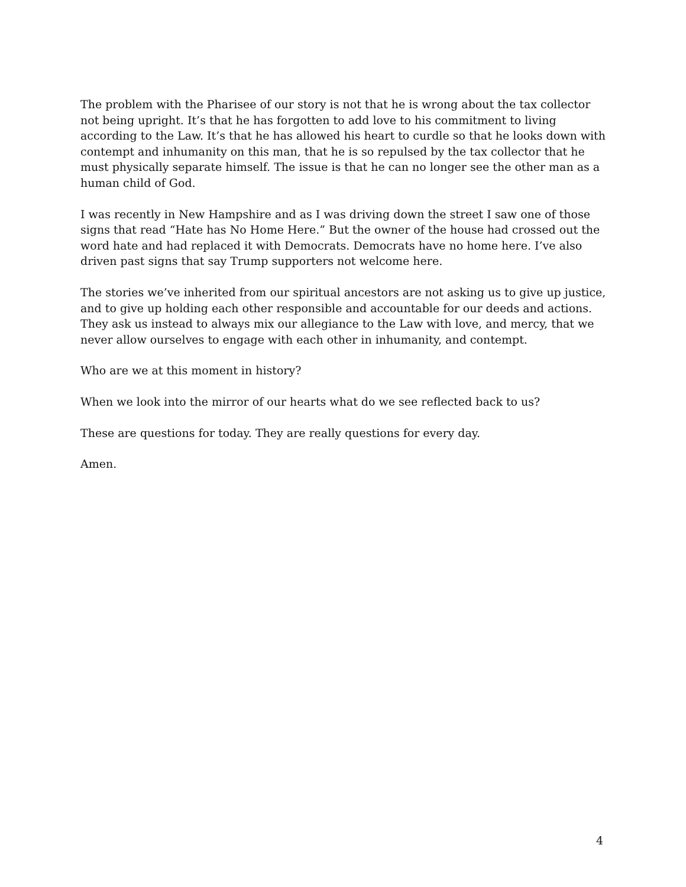The problem with the Pharisee of our story is not that he is wrong about the tax collector not being upright. It’s that he has forgotten to add love to his commitment to living according to the Law. It’s that he has allowed his heart to curdle so that he looks down with contempt and inhumanity on this man, that he is so repulsed by the tax collector that he must physically separate himself. The issue is that he can no longer see the other man as a human child of God.
I was recently in New Hampshire and as I was driving down the street I saw one of those signs that read “Hate has No Home Here.” But the owner of the house had crossed out the word hate and had replaced it with Democrats. Democrats have no home here. I’ve also driven past signs that say Trump supporters not welcome here.
The stories we’ve inherited from our spiritual ancestors are not asking us to give up justice, and to give up holding each other responsible and accountable for our deeds and actions. They ask us instead to always mix our allegiance to the Law with love, and mercy, that we never allow ourselves to engage with each other in inhumanity, and contempt.
Who are we at this moment in history?
When we look into the mirror of our hearts what do we see reflected back to us?
These are questions for today. They are really questions for every day.
Amen.
4